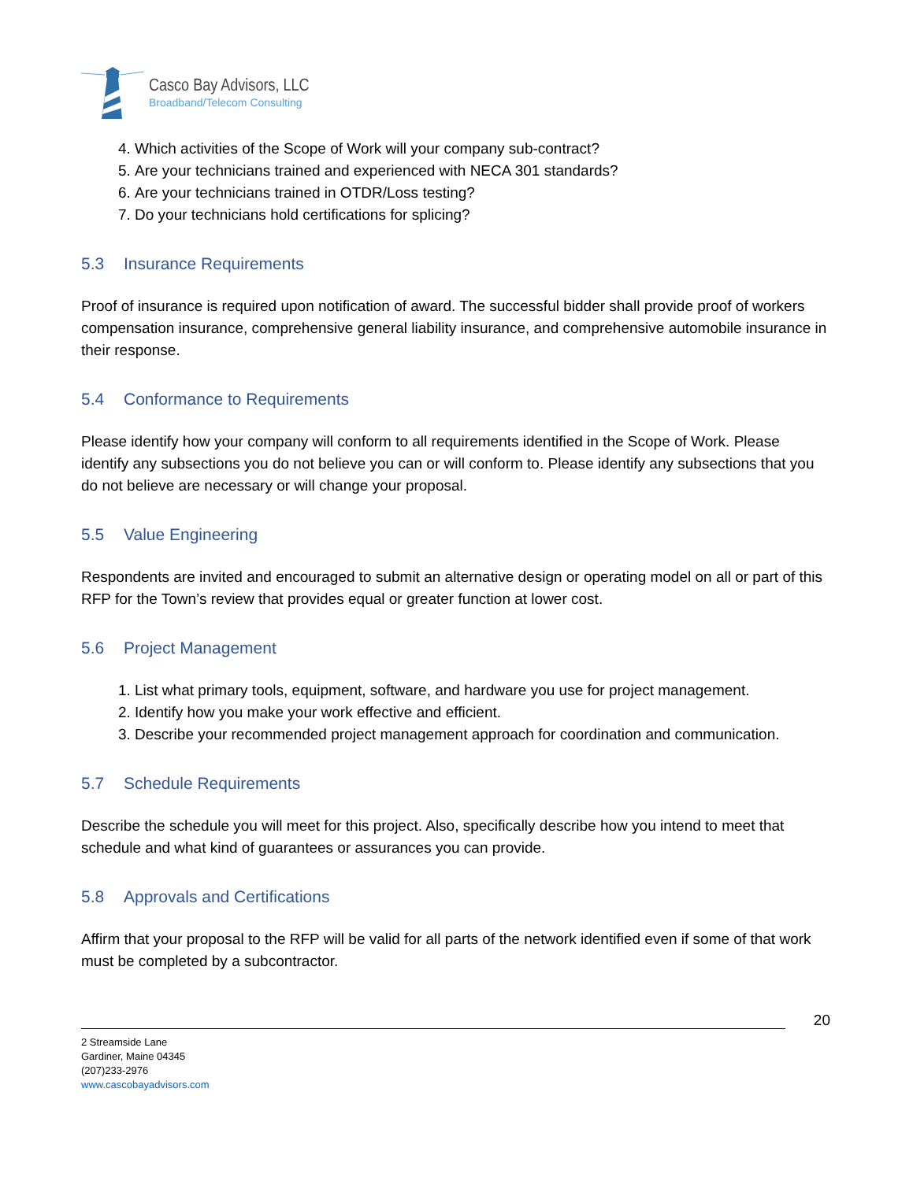Casco Bay Advisors, LLC
Broadband/Telecom Consulting
4. Which activities of the Scope of Work will your company sub-contract?
5. Are your technicians trained and experienced with NECA 301 standards?
6. Are your technicians trained in OTDR/Loss testing?
7. Do your technicians hold certifications for splicing?
5.3 Insurance Requirements
Proof of insurance is required upon notification of award. The successful bidder shall provide proof of workers compensation insurance, comprehensive general liability insurance, and comprehensive automobile insurance in their response.
5.4 Conformance to Requirements
Please identify how your company will conform to all requirements identified in the Scope of Work. Please identify any subsections you do not believe you can or will conform to. Please identify any subsections that you do not believe are necessary or will change your proposal.
5.5 Value Engineering
Respondents are invited and encouraged to submit an alternative design or operating model on all or part of this RFP for the Town’s review that provides equal or greater function at lower cost.
5.6 Project Management
1. List what primary tools, equipment, software, and hardware you use for project management.
2. Identify how you make your work effective and efficient.
3. Describe your recommended project management approach for coordination and communication.
5.7 Schedule Requirements
Describe the schedule you will meet for this project. Also, specifically describe how you intend to meet that schedule and what kind of guarantees or assurances you can provide.
5.8 Approvals and Certifications
Affirm that your proposal to the RFP will be valid for all parts of the network identified even if some of that work must be completed by a subcontractor.
20
2 Streamside Lane
Gardiner, Maine 04345
(207)233-2976
www.cascobayadvisors.com